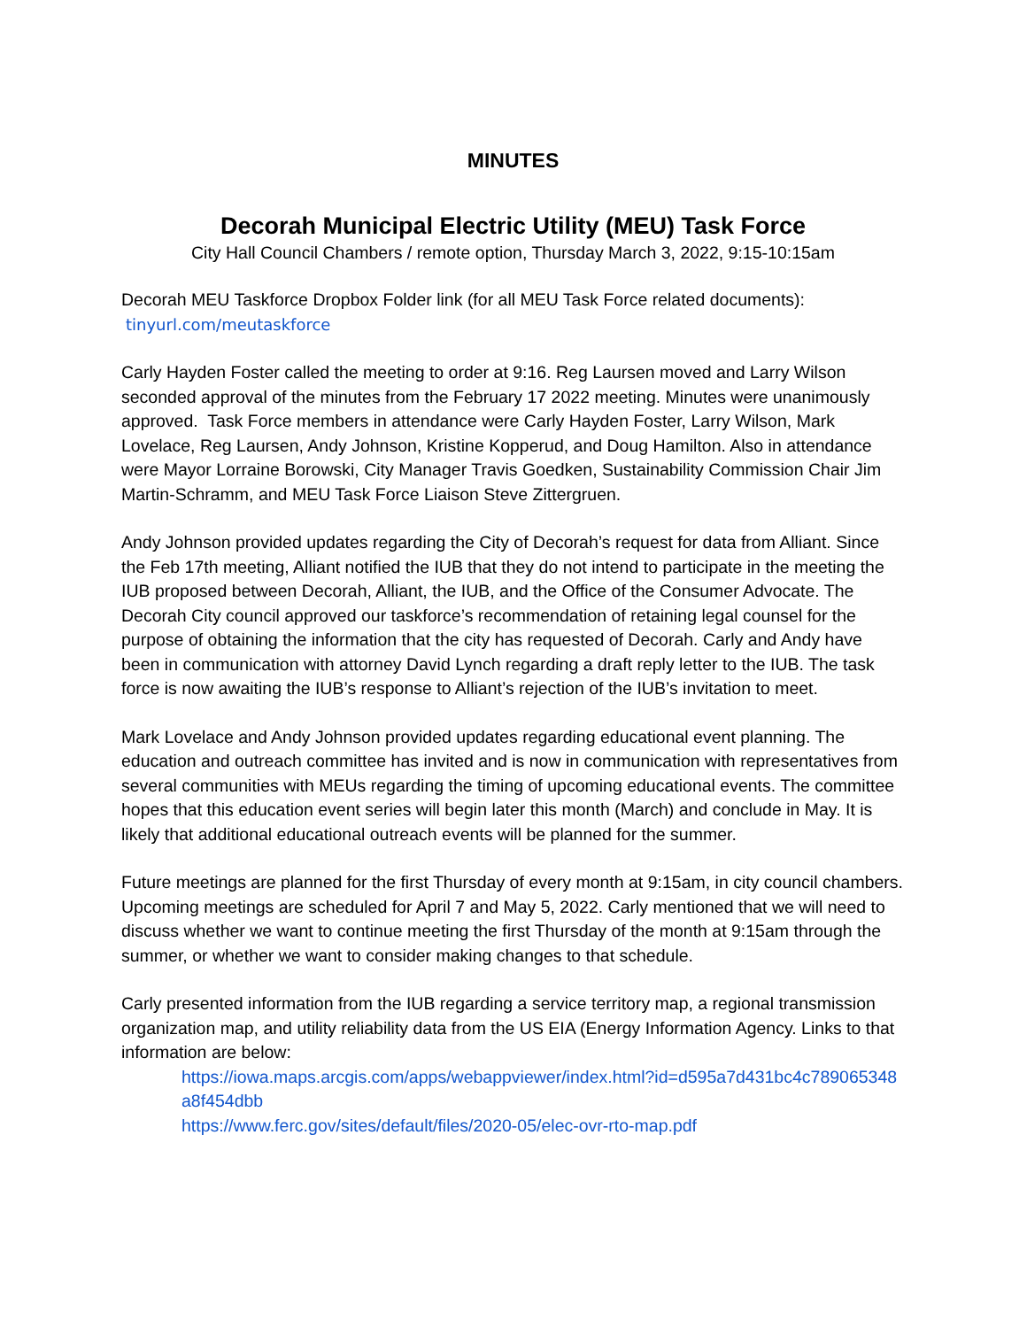MINUTES
Decorah Municipal Electric Utility (MEU) Task Force
City Hall Council Chambers / remote option, Thursday March 3, 2022, 9:15-10:15am
Decorah MEU Taskforce Dropbox Folder link (for all MEU Task Force related documents):
tinyurl.com/meutaskforce
Carly Hayden Foster called the meeting to order at 9:16. Reg Laursen moved and Larry Wilson seconded approval of the minutes from the February 17 2022 meeting. Minutes were unanimously approved. Task Force members in attendance were Carly Hayden Foster, Larry Wilson, Mark Lovelace, Reg Laursen, Andy Johnson, Kristine Kopperud, and Doug Hamilton. Also in attendance were Mayor Lorraine Borowski, City Manager Travis Goedken, Sustainability Commission Chair Jim Martin-Schramm, and MEU Task Force Liaison Steve Zittergruen.
Andy Johnson provided updates regarding the City of Decorah’s request for data from Alliant. Since the Feb 17th meeting, Alliant notified the IUB that they do not intend to participate in the meeting the IUB proposed between Decorah, Alliant, the IUB, and the Office of the Consumer Advocate. The Decorah City council approved our taskforce’s recommendation of retaining legal counsel for the purpose of obtaining the information that the city has requested of Decorah. Carly and Andy have been in communication with attorney David Lynch regarding a draft reply letter to the IUB. The task force is now awaiting the IUB’s response to Alliant’s rejection of the IUB’s invitation to meet.
Mark Lovelace and Andy Johnson provided updates regarding educational event planning. The education and outreach committee has invited and is now in communication with representatives from several communities with MEUs regarding the timing of upcoming educational events. The committee hopes that this education event series will begin later this month (March) and conclude in May. It is likely that additional educational outreach events will be planned for the summer.
Future meetings are planned for the first Thursday of every month at 9:15am, in city council chambers. Upcoming meetings are scheduled for April 7 and May 5, 2022. Carly mentioned that we will need to discuss whether we want to continue meeting the first Thursday of the month at 9:15am through the summer, or whether we want to consider making changes to that schedule.
Carly presented information from the IUB regarding a service territory map, a regional transmission organization map, and utility reliability data from the US EIA (Energy Information Agency. Links to that information are below:
https://iowa.maps.arcgis.com/apps/webappviewer/index.html?id=d595a7d431bc4c789065348a8f454dbb
https://www.ferc.gov/sites/default/files/2020-05/elec-ovr-rto-map.pdf